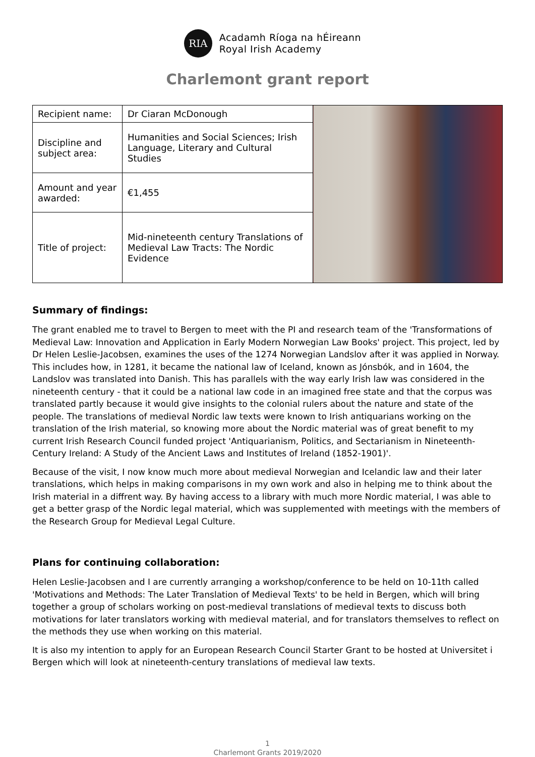RIA
Acadamh Ríoga na hÉireann
Royal Irish Academy
Charlemont grant report
| Recipient name: | Dr Ciaran McDonough | |
| Discipline and subject area: | Humanities and Social Sciences; Irish Language, Literary and Cultural Studies | |
| Amount and year awarded: | €1,455 | |
| Title of project: | Mid-nineteenth century Translations of Medieval Law Tracts: The Nordic Evidence | |
Summary of findings:
The grant enabled me to travel to Bergen to meet with the PI and research team of the 'Transformations of Medieval Law: Innovation and Application in Early Modern Norwegian Law Books' project. This project, led by Dr Helen Leslie-Jacobsen, examines the uses of the 1274 Norwegian Landslov after it was applied in Norway. This includes how, in 1281, it became the national law of Iceland, known as Jónsbók, and in 1604, the Landslov was translated into Danish. This has parallels with the way early Irish law was considered in the nineteenth century - that it could be a national law code in an imagined free state and that the corpus was translated partly because it would give insights to the colonial rulers about the nature and state of the people. The translations of medieval Nordic law texts were known to Irish antiquarians working on the translation of the Irish material, so knowing more about the Nordic material was of great benefit to my current Irish Research Council funded project 'Antiquarianism, Politics, and Sectarianism in Nineteenth-Century Ireland: A Study of the Ancient Laws and Institutes of Ireland (1852-1901)'.
Because of the visit, I now know much more about medieval Norwegian and Icelandic law and their later translations, which helps in making comparisons in my own work and also in helping me to think about the Irish material in a diffrent way. By having access to a library with much more Nordic material, I was able to get a better grasp of the Nordic legal material, which was supplemented with meetings with the members of the Research Group for Medieval Legal Culture.
Plans for continuing collaboration:
Helen Leslie-Jacobsen and I are currently arranging a workshop/conference to be held on 10-11th called 'Motivations and Methods: The Later Translation of Medieval Texts' to be held in Bergen, which will bring together a group of scholars working on post-medieval translations of medieval texts to discuss both motivations for later translators working with medieval material, and for translators themselves to reflect on the methods they use when working on this material.
It is also my intention to apply for an European Research Council Starter Grant to be hosted at Universitet i Bergen which will look at nineteenth-century translations of medieval law texts.
1
Charlemont Grants 2019/2020